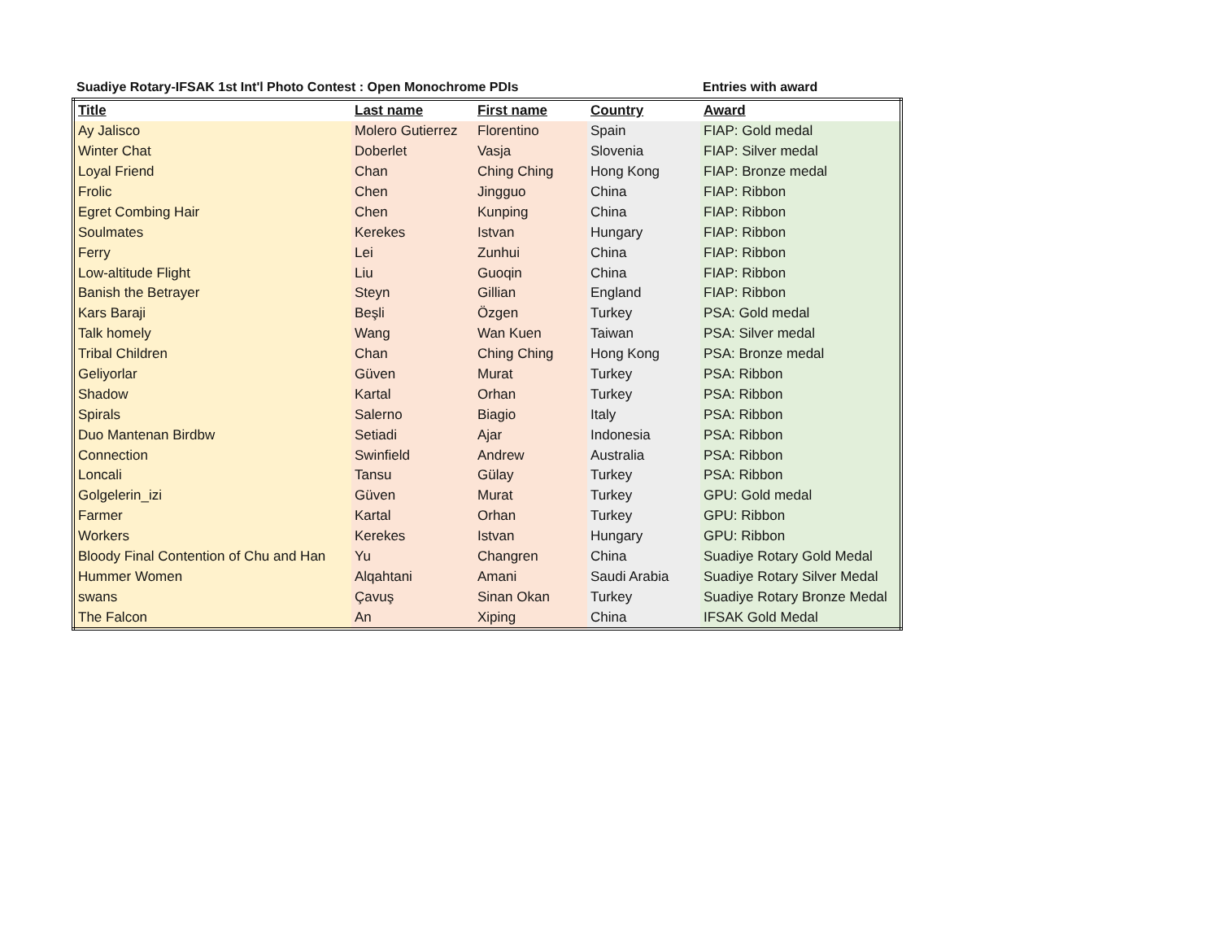Suadiye Rotary-IFSAK 1st Int'l Photo Contest : Open Monochrome PDIs Entries with award
| Title | Last name | First name | Country | Award |
| --- | --- | --- | --- | --- |
| Ay Jalisco | Molero Gutierrez | Florentino | Spain | FIAP: Gold medal |
| Winter Chat | Doberlet | Vasja | Slovenia | FIAP: Silver medal |
| Loyal Friend | Chan | Ching Ching | Hong Kong | FIAP: Bronze medal |
| Frolic | Chen | Jingguo | China | FIAP: Ribbon |
| Egret Combing Hair | Chen | Kunping | China | FIAP: Ribbon |
| Soulmates | Kerekes | Istvan | Hungary | FIAP: Ribbon |
| Ferry | Lei | Zunhui | China | FIAP: Ribbon |
| Low-altitude Flight | Liu | Guoqin | China | FIAP: Ribbon |
| Banish the Betrayer | Steyn | Gillian | England | FIAP: Ribbon |
| Kars Baraji | Beşli | Özgen | Turkey | PSA: Gold medal |
| Talk homely | Wang | Wan Kuen | Taiwan | PSA: Silver medal |
| Tribal Children | Chan | Ching Ching | Hong Kong | PSA: Bronze medal |
| Geliyorlar | Güven | Murat | Turkey | PSA: Ribbon |
| Shadow | Kartal | Orhan | Turkey | PSA: Ribbon |
| Spirals | Salerno | Biagio | Italy | PSA: Ribbon |
| Duo Mantenan Birdbw | Setiadi | Ajar | Indonesia | PSA: Ribbon |
| Connection | Swinfield | Andrew | Australia | PSA: Ribbon |
| Loncali | Tansu | Gülay | Turkey | PSA: Ribbon |
| Golgelerin_izi | Güven | Murat | Turkey | GPU: Gold medal |
| Farmer | Kartal | Orhan | Turkey | GPU: Ribbon |
| Workers | Kerekes | Istvan | Hungary | GPU: Ribbon |
| Bloody Final Contention of Chu and Han | Yu | Changren | China | Suadiye Rotary Gold Medal |
| Hummer Women | Alqahtani | Amani | Saudi Arabia | Suadiye Rotary Silver Medal |
| swans | Çavuş | Sinan Okan | Turkey | Suadiye Rotary Bronze Medal |
| The Falcon | An | Xiping | China | IFSAK Gold Medal |